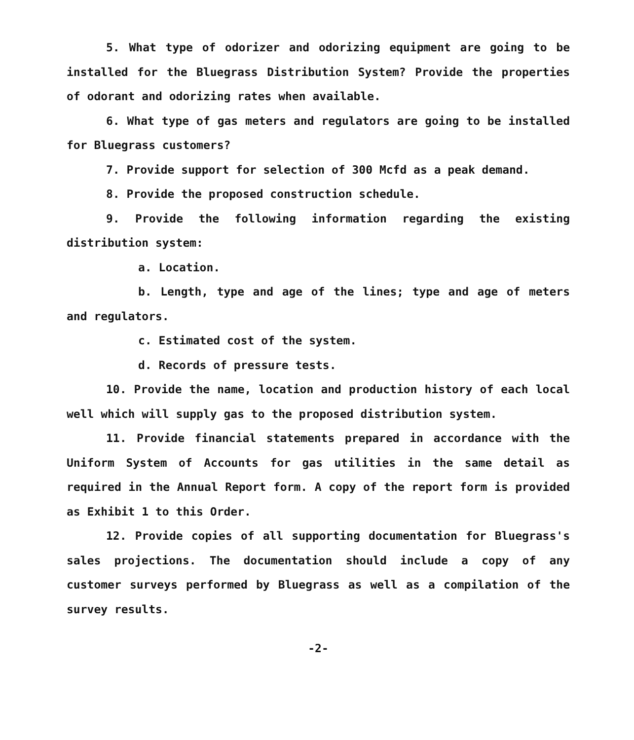5. What type of odorizer and odorizing equipment are going to be installed for the Bluegrass Distribution System? Provide the properties of odorant and odorizing rates when available.
6. What type of gas meters and regulators are going to be installed for Bluegrass customers?
7. Provide support for selection of 300 Mcfd as a peak demand.
8. Provide the proposed construction schedule.
9. Provide the following information regarding the existing distribution system:
a. Location.
b. Length, type and age of the lines; type and age of meters and regulators.
c. Estimated cost of the system.
d. Records of pressure tests.
10. Provide the name, location and production history of each local well which will supply gas to the proposed distribution system.
11. Provide financial statements prepared in accordance with the Uniform System of Accounts for gas utilities in the same detail as required in the Annual Report form. A copy of the report form is provided as Exhibit 1 to this Order.
12. Provide copies of all supporting documentation for Bluegrass's sales projections. The documentation should include a copy of any customer surveys performed by Bluegrass as well as a compilation of the survey results.
-2-